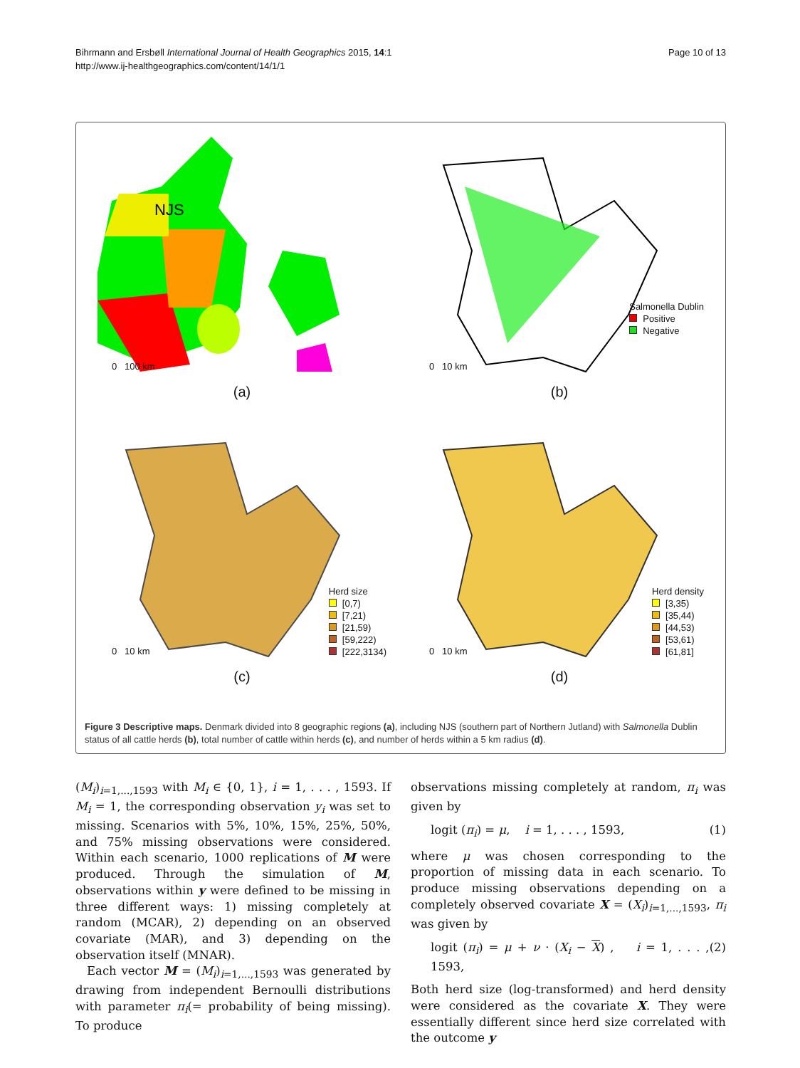Bihrmann and Ersbøll International Journal of Health Geographics 2015, 14:1
http://www.ij-healthgeographics.com/content/14/1/1
Page 10 of 13
NJS
0 100 km
(a)
Salmonella Dublin
Positive
Negative
0 10 km
(b)
Herd size
[0,7)
[7,21)
[21,59)
[59,222)
[222,3134)
0 10 km
(c)
Herd density
[3,35)
[35,44)
[44,53)
[53,61)
[61,81]
0 10 km
(d)
Figure 3 Descriptive maps. Denmark divided into 8 geographic regions (a), including NJS (southern part of Northern Jutland) with Salmonella Dublin status of all cattle herds (b), total number of cattle within herds (c), and number of herds within a 5 km radius (d).
(M<sub>i</sub>)<sub>i=1,...,1593</sub> with M<sub>i</sub> ∈ {0, 1}, i = 1, . . . , 1593. If M<sub>i</sub> = 1, the corresponding observation y<sub>i</sub> was set to missing. Scenarios with 5%, 10%, 15%, 25%, 50%, and 75% missing observations were considered. Within each scenario, 1000 replications of M were produced. Through the simulation of M, observations within y were defined to be missing in three different ways: 1) missing completely at random (MCAR), 2) depending on an observed covariate (MAR), and 3) depending on the observation itself (MNAR).
Each vector M = (M<sub>i</sub>)<sub>i=1,...,1593</sub> was generated by drawing from independent Bernoulli distributions with parameter π<sub>i</sub>(= probability of being missing). To produce
observations missing completely at random, π<sub>i</sub> was given by
logit (π<sub>i</sub>) = μ, i = 1, . . . , 1593, (1)
where μ was chosen corresponding to the proportion of missing data in each scenario. To produce missing observations depending on a completely observed covariate X = (X<sub>i</sub>)<sub>i=1,...,1593</sub>, π<sub>i</sub> was given by
logit (π<sub>i</sub>) = μ + ν · (X<sub>i</sub> − X) , i = 1, . . . , 1593, (2)
Both herd size (log-transformed) and herd density were considered as the covariate X. They were essentially different since herd size correlated with the outcome y